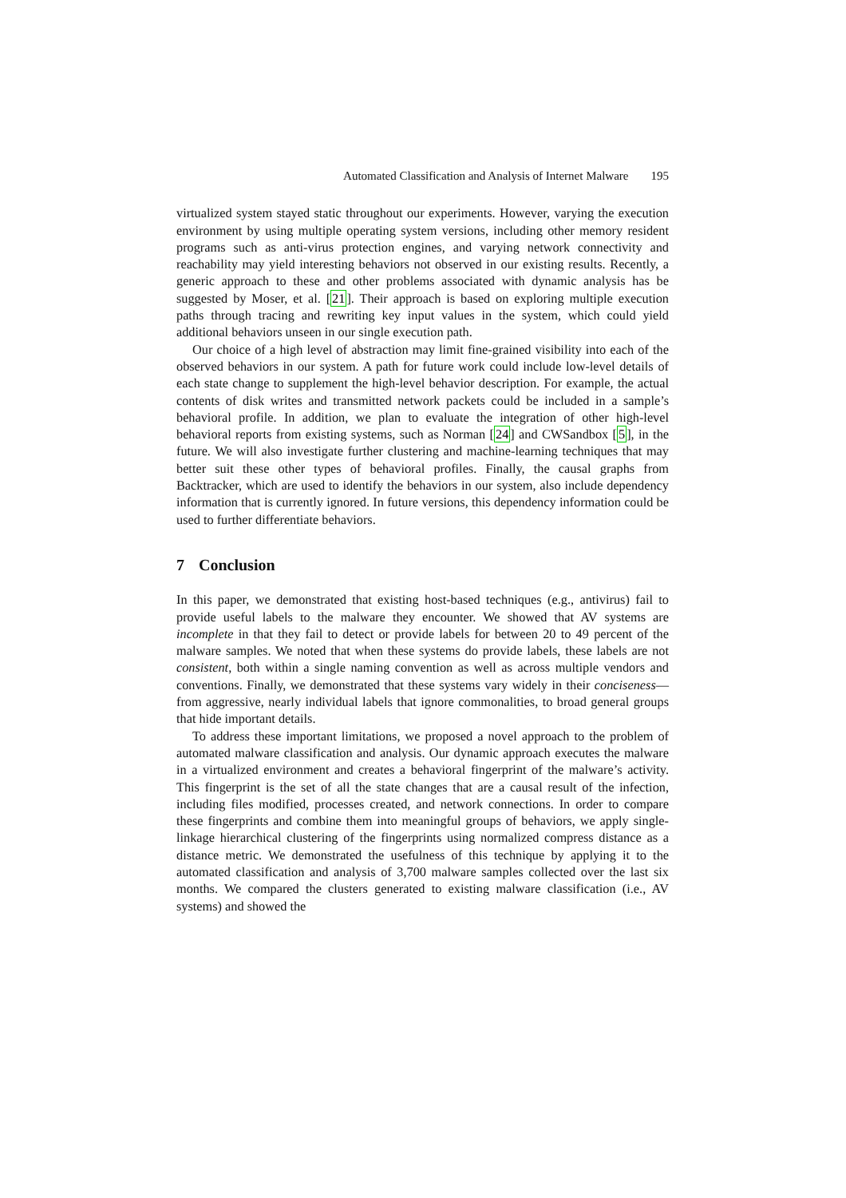Automated Classification and Analysis of Internet Malware 195
virtualized system stayed static throughout our experiments. However, varying the execution environment by using multiple operating system versions, including other memory resident programs such as anti-virus protection engines, and varying network connectivity and reachability may yield interesting behaviors not observed in our existing results. Recently, a generic approach to these and other problems associated with dynamic analysis has be suggested by Moser, et al. [21]. Their approach is based on exploring multiple execution paths through tracing and rewriting key input values in the system, which could yield additional behaviors unseen in our single execution path.
Our choice of a high level of abstraction may limit fine-grained visibility into each of the observed behaviors in our system. A path for future work could include low-level details of each state change to supplement the high-level behavior description. For example, the actual contents of disk writes and transmitted network packets could be included in a sample’s behavioral profile. In addition, we plan to evaluate the integration of other high-level behavioral reports from existing systems, such as Norman [24] and CWSandbox [5], in the future. We will also investigate further clustering and machine-learning techniques that may better suit these other types of behavioral profiles. Finally, the causal graphs from Backtracker, which are used to identify the behaviors in our system, also include dependency information that is currently ignored. In future versions, this dependency information could be used to further differentiate behaviors.
7 Conclusion
In this paper, we demonstrated that existing host-based techniques (e.g., antivirus) fail to provide useful labels to the malware they encounter. We showed that AV systems are incomplete in that they fail to detect or provide labels for between 20 to 49 percent of the malware samples. We noted that when these systems do provide labels, these labels are not consistent, both within a single naming convention as well as across multiple vendors and conventions. Finally, we demonstrated that these systems vary widely in their conciseness—from aggressive, nearly individual labels that ignore commonalities, to broad general groups that hide important details.
To address these important limitations, we proposed a novel approach to the problem of automated malware classification and analysis. Our dynamic approach executes the malware in a virtualized environment and creates a behavioral fingerprint of the malware’s activity. This fingerprint is the set of all the state changes that are a causal result of the infection, including files modified, processes created, and network connections. In order to compare these fingerprints and combine them into meaningful groups of behaviors, we apply single-linkage hierarchical clustering of the fingerprints using normalized compress distance as a distance metric. We demonstrated the usefulness of this technique by applying it to the automated classification and analysis of 3,700 malware samples collected over the last six months. We compared the clusters generated to existing malware classification (i.e., AV systems) and showed the